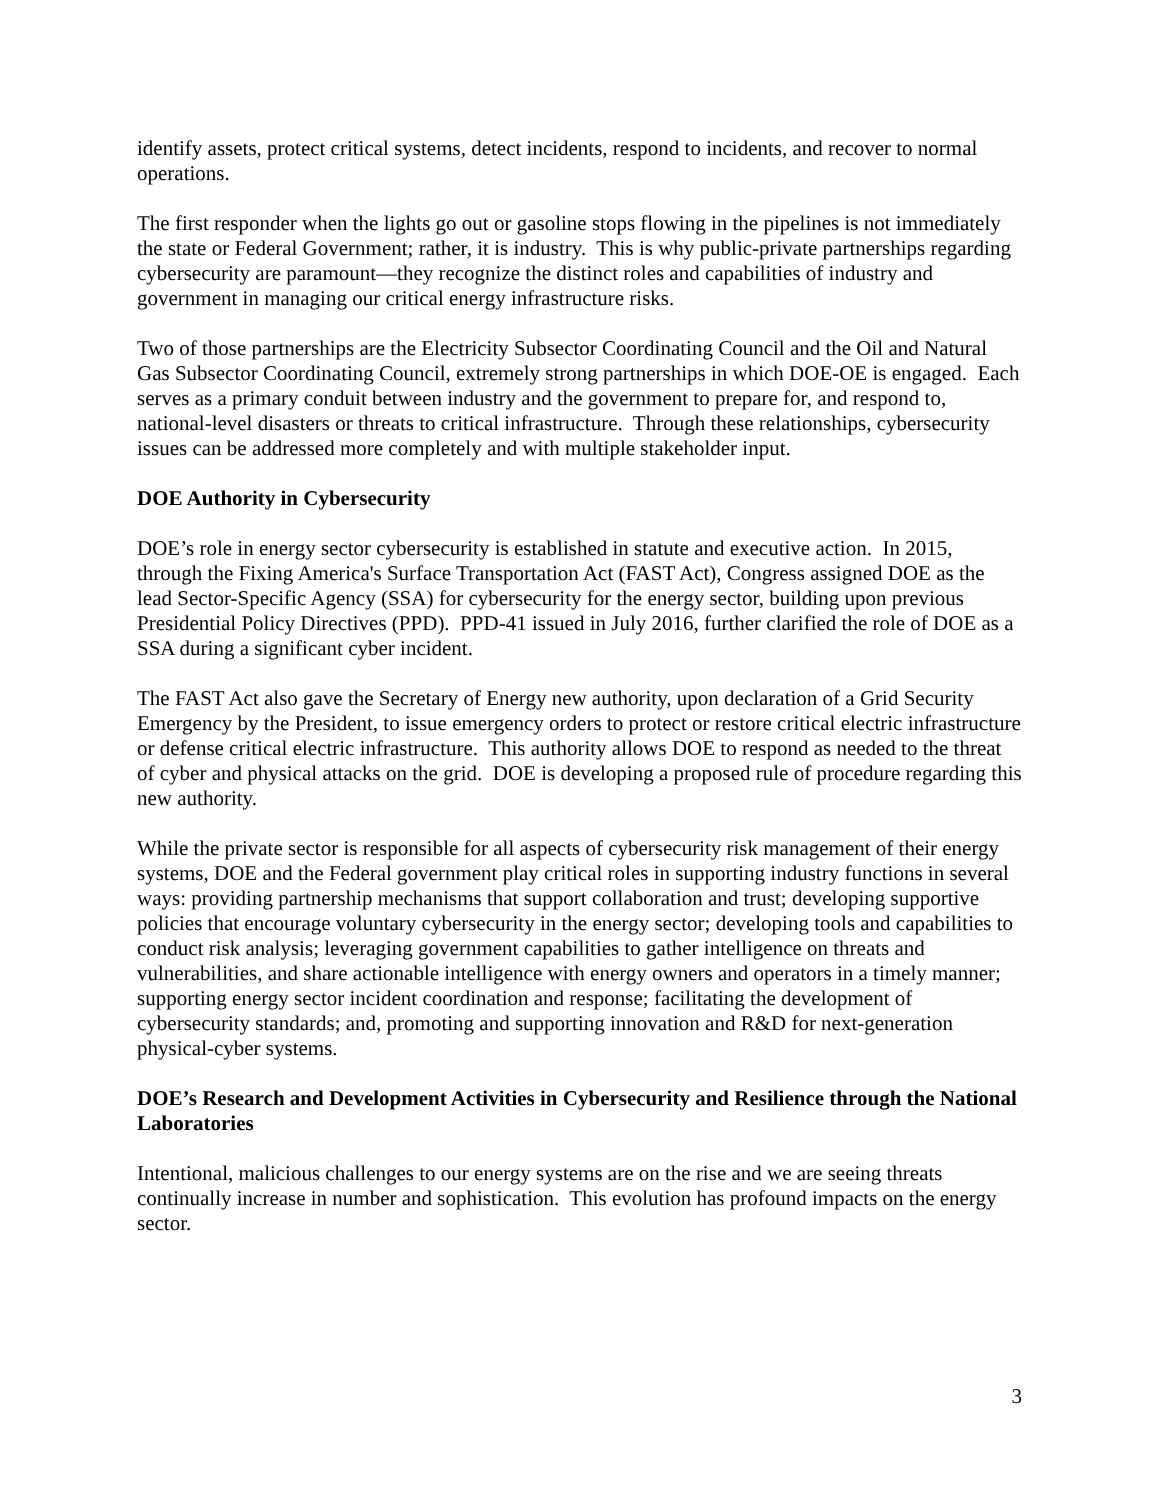identify assets, protect critical systems, detect incidents, respond to incidents, and recover to normal operations.
The first responder when the lights go out or gasoline stops flowing in the pipelines is not immediately the state or Federal Government; rather, it is industry. This is why public-private partnerships regarding cybersecurity are paramount—they recognize the distinct roles and capabilities of industry and government in managing our critical energy infrastructure risks.
Two of those partnerships are the Electricity Subsector Coordinating Council and the Oil and Natural Gas Subsector Coordinating Council, extremely strong partnerships in which DOE-OE is engaged. Each serves as a primary conduit between industry and the government to prepare for, and respond to, national-level disasters or threats to critical infrastructure. Through these relationships, cybersecurity issues can be addressed more completely and with multiple stakeholder input.
DOE Authority in Cybersecurity
DOE’s role in energy sector cybersecurity is established in statute and executive action. In 2015, through the Fixing America's Surface Transportation Act (FAST Act), Congress assigned DOE as the lead Sector-Specific Agency (SSA) for cybersecurity for the energy sector, building upon previous Presidential Policy Directives (PPD). PPD-41 issued in July 2016, further clarified the role of DOE as a SSA during a significant cyber incident.
The FAST Act also gave the Secretary of Energy new authority, upon declaration of a Grid Security Emergency by the President, to issue emergency orders to protect or restore critical electric infrastructure or defense critical electric infrastructure. This authority allows DOE to respond as needed to the threat of cyber and physical attacks on the grid. DOE is developing a proposed rule of procedure regarding this new authority.
While the private sector is responsible for all aspects of cybersecurity risk management of their energy systems, DOE and the Federal government play critical roles in supporting industry functions in several ways: providing partnership mechanisms that support collaboration and trust; developing supportive policies that encourage voluntary cybersecurity in the energy sector; developing tools and capabilities to conduct risk analysis; leveraging government capabilities to gather intelligence on threats and vulnerabilities, and share actionable intelligence with energy owners and operators in a timely manner; supporting energy sector incident coordination and response; facilitating the development of cybersecurity standards; and, promoting and supporting innovation and R&D for next-generation physical-cyber systems.
DOE’s Research and Development Activities in Cybersecurity and Resilience through the National Laboratories
Intentional, malicious challenges to our energy systems are on the rise and we are seeing threats continually increase in number and sophistication. This evolution has profound impacts on the energy sector.
3